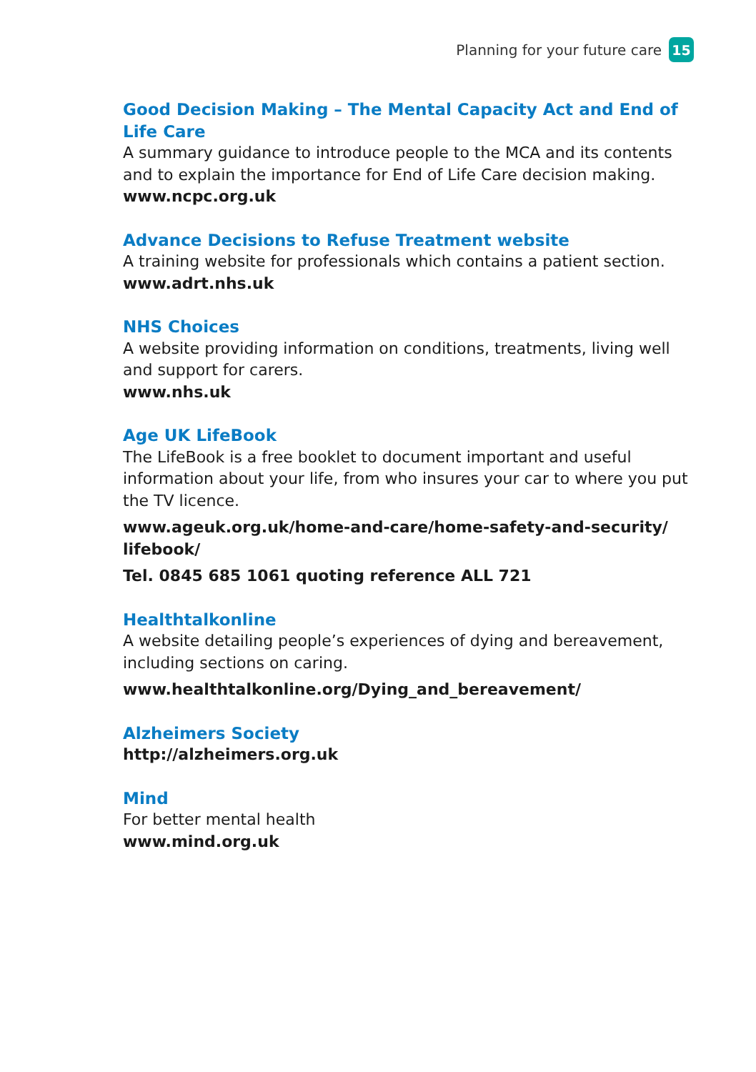Planning for your future care 15
Good Decision Making – The Mental Capacity Act and End of Life Care
A summary guidance to introduce people to the MCA and its contents and to explain the importance for End of Life Care decision making.
www.ncpc.org.uk
Advance Decisions to Refuse Treatment website
A training website for professionals which contains a patient section.
www.adrt.nhs.uk
NHS Choices
A website providing information on conditions, treatments, living well and support for carers.
www.nhs.uk
Age UK LifeBook
The LifeBook is a free booklet to document important and useful information about your life, from who insures your car to where you put the TV licence.
www.ageuk.org.uk/home-and-care/home-safety-and-security/ lifebook/
Tel. 0845 685 1061 quoting reference ALL 721
Healthtalkonline
A website detailing people’s experiences of dying and bereavement, including sections on caring.
www.healthtalkonline.org/Dying_and_bereavement/
Alzheimers Society
http://alzheimers.org.uk
Mind
For better mental health
www.mind.org.uk